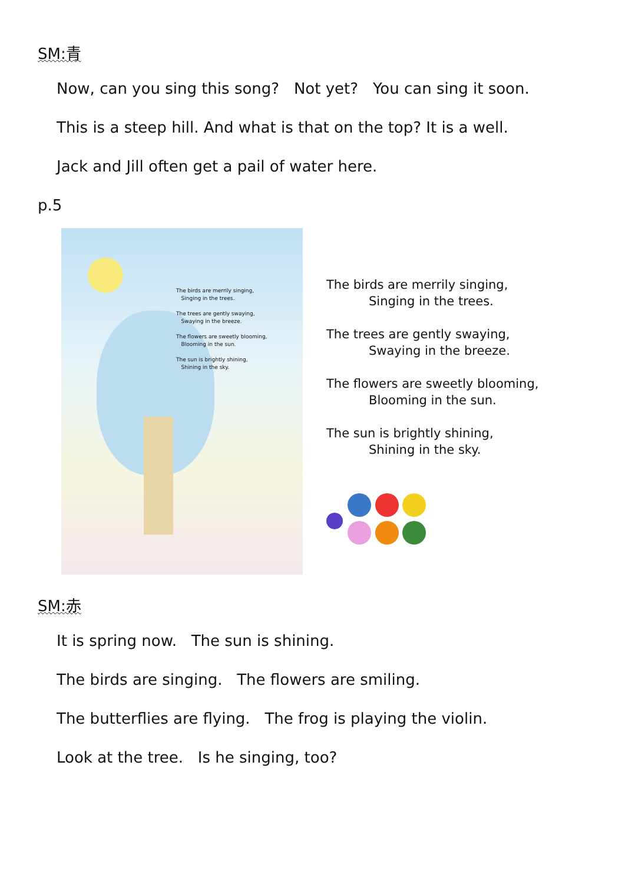SM:青
Now, can you sing this song? Not yet? You can sing it soon.
This is a steep hill. And what is that on the top? It is a well.
Jack and Jill often get a pail of water here.
p.5
The birds are merrily singing,
Singing in the trees.
The trees are gently swaying,
Swaying in the breeze.
The flowers are sweetly blooming,
Blooming in the sun.
The sun is brightly shining,
Shining in the sky.
The birds are merrily singing,
Singing in the trees.
The trees are gently swaying,
Swaying in the breeze.
The flowers are sweetly blooming,
Blooming in the sun.
The sun is brightly shining,
Shining in the sky.
SM:赤
It is spring now. The sun is shining.
The birds are singing. The flowers are smiling.
The butterflies are flying. The frog is playing the violin.
Look at the tree. Is he singing, too?